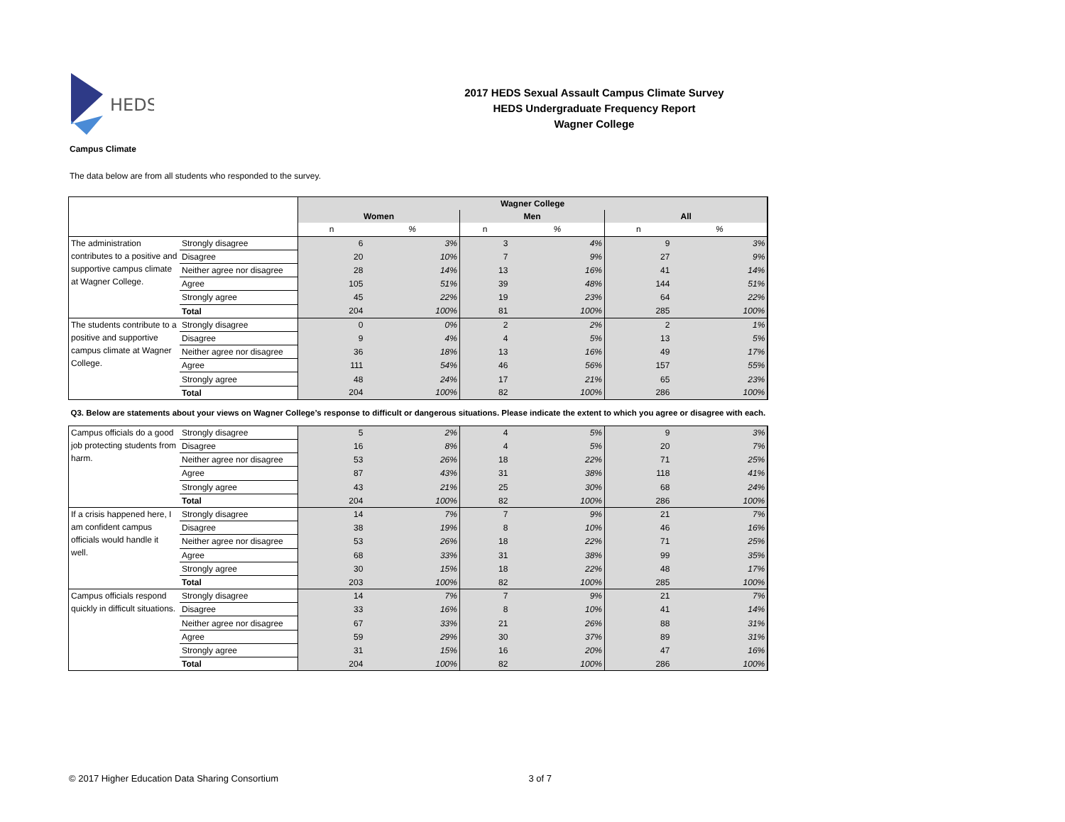HEDS
2017 HEDS Sexual Assault Campus Climate Survey
HEDS Undergraduate Frequency Report
Wagner College
Campus Climate
The data below are from all students who responded to the survey.
| | | Wagner College | | | | | |
| | | Women | | Men | | All | |
| | | n | % | n | % | n | % |
| The administration contributes to a positive and supportive campus climate at Wagner College. | Strongly disagree | 6 | 3% | 3 | 4% | 9 | 3% |
| | Disagree | 20 | 10% | 7 | 9% | 27 | 9% |
| | Neither agree nor disagree | 28 | 14% | 13 | 16% | 41 | 14% |
| | Agree | 105 | 51% | 39 | 48% | 144 | 51% |
| | Strongly agree | 45 | 22% | 19 | 23% | 64 | 22% |
| | Total | 204 | 100% | 81 | 100% | 285 | 100% |
| The students contribute to a positive and supportive campus climate at Wagner College. | Strongly disagree | 0 | 0% | 2 | 2% | 2 | 1% |
| | Disagree | 9 | 4% | 4 | 5% | 13 | 5% |
| | Neither agree nor disagree | 36 | 18% | 13 | 16% | 49 | 17% |
| | Agree | 111 | 54% | 46 | 56% | 157 | 55% |
| | Strongly agree | 48 | 24% | 17 | 21% | 65 | 23% |
| | Total | 204 | 100% | 82 | 100% | 286 | 100% |
| Q3. Below are statements about your views on Wagner College’s response to difficult or dangerous situations. Please indicate the extent to which you agree or disagree with each. | | | | | | | |
| Campus officials do a good job protecting students from harm. | Strongly disagree | 5 | 2% | 4 | 5% | 9 | 3% |
| | Disagree | 16 | 8% | 4 | 5% | 20 | 7% |
| | Neither agree nor disagree | 53 | 26% | 18 | 22% | 71 | 25% |
| | Agree | 87 | 43% | 31 | 38% | 118 | 41% |
| | Strongly agree | 43 | 21% | 25 | 30% | 68 | 24% |
| | Total | 204 | 100% | 82 | 100% | 286 | 100% |
| If a crisis happened here, I am confident campus officials would handle it well. | Strongly disagree | 14 | 7% | 7 | 9% | 21 | 7% |
| | Disagree | 38 | 19% | 8 | 10% | 46 | 16% |
| | Neither agree nor disagree | 53 | 26% | 18 | 22% | 71 | 25% |
| | Agree | 68 | 33% | 31 | 38% | 99 | 35% |
| | Strongly agree | 30 | 15% | 18 | 22% | 48 | 17% |
| | Total | 203 | 100% | 82 | 100% | 285 | 100% |
| Campus officials respond quickly in difficult situations. | Strongly disagree | 14 | 7% | 7 | 9% | 21 | 7% |
| | Disagree | 33 | 16% | 8 | 10% | 41 | 14% |
| | Neither agree nor disagree | 67 | 33% | 21 | 26% | 88 | 31% |
| | Agree | 59 | 29% | 30 | 37% | 89 | 31% |
| | Strongly agree | 31 | 15% | 16 | 20% | 47 | 16% |
| | Total | 204 | 100% | 82 | 100% | 286 | 100% |
© 2017 Higher Education Data Sharing Consortium 3 of 7